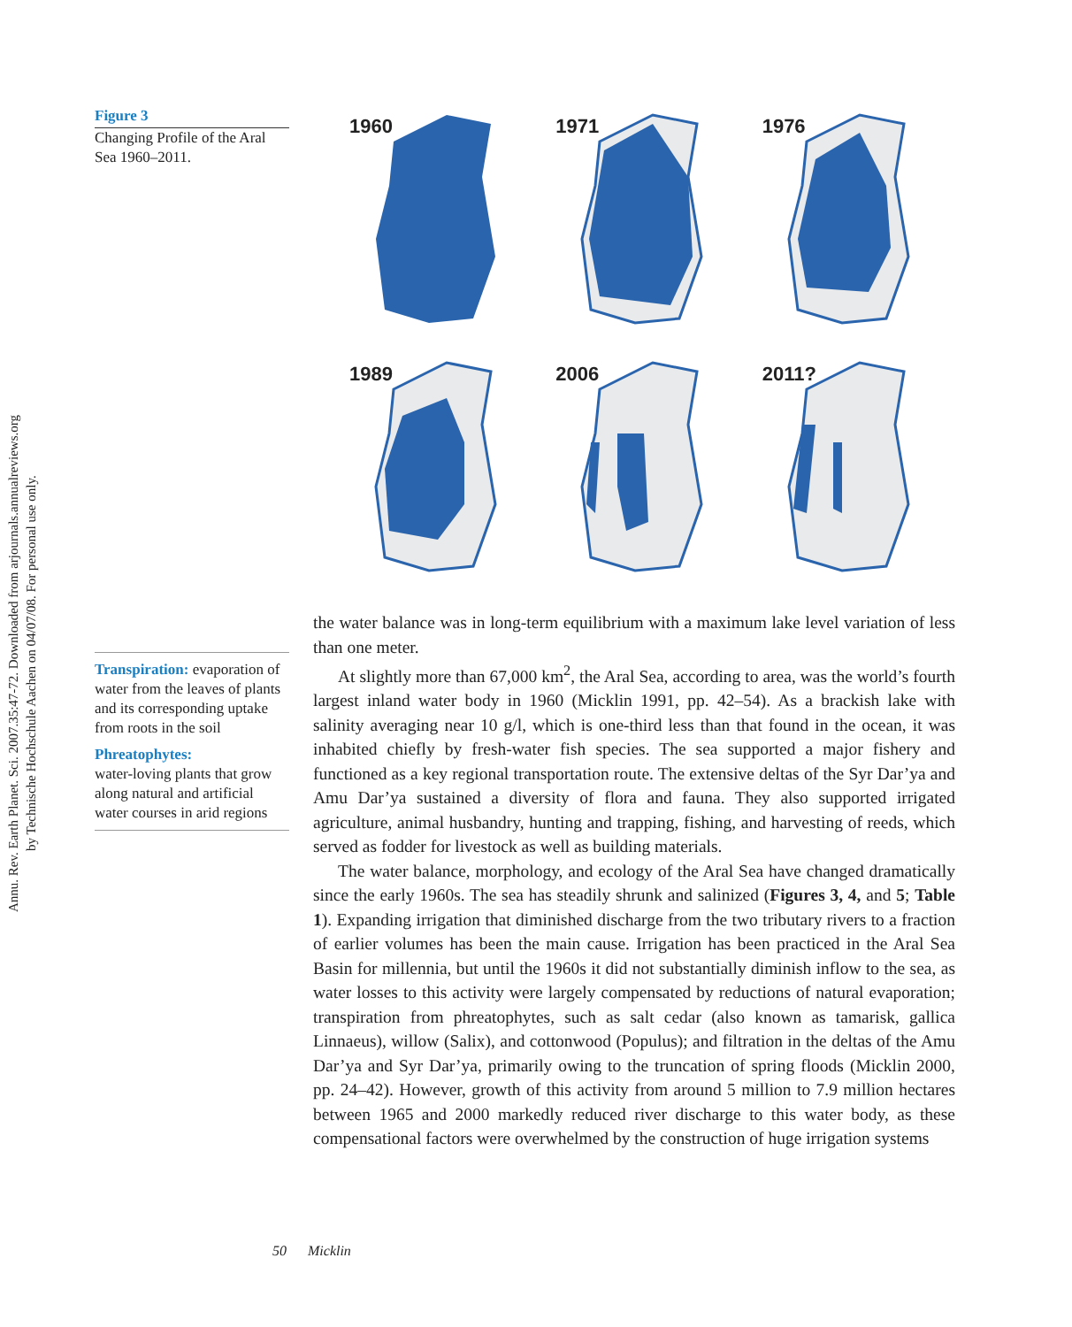Annu. Rev. Earth Planet. Sci. 2007.35:47-72. Downloaded from arjournals.annualreviews.org
by Technische Hochschule Aachen on 04/07/08. For personal use only.
Figure 3
Changing Profile of the Aral Sea 1960–2011.
Transpiration: evaporation of water from the leaves of plants and its corresponding uptake from roots in the soil
Phreatophytes:
water-loving plants that grow along natural and artificial water courses in arid regions
1960
1971
1976
1989
2006
2011?
the water balance was in long-term equilibrium with a maximum lake level variation of less than one meter.
At slightly more than 67,000 km<sup>2</sup>, the Aral Sea, according to area, was the world’s fourth largest inland water body in 1960 (Micklin 1991, pp. 42–54). As a brackish lake with salinity averaging near 10 g/l, which is one-third less than that found in the ocean, it was inhabited chiefly by fresh-water fish species. The sea supported a major fishery and functioned as a key regional transportation route. The extensive deltas of the Syr Dar’ya and Amu Dar’ya sustained a diversity of flora and fauna. They also supported irrigated agriculture, animal husbandry, hunting and trapping, fishing, and harvesting of reeds, which served as fodder for livestock as well as building materials.
The water balance, morphology, and ecology of the Aral Sea have changed dramatically since the early 1960s. The sea has steadily shrunk and salinized (Figures 3, 4, and 5; Table 1). Expanding irrigation that diminished discharge from the two tributary rivers to a fraction of earlier volumes has been the main cause. Irrigation has been practiced in the Aral Sea Basin for millennia, but until the 1960s it did not substantially diminish inflow to the sea, as water losses to this activity were largely compensated by reductions of natural evaporation; transpiration from phreatophytes, such as salt cedar (also known as tamarisk, gallica Linnaeus), willow (Salix), and cottonwood (Populus); and filtration in the deltas of the Amu Dar’ya and Syr Dar’ya, primarily owing to the truncation of spring floods (Micklin 2000, pp. 24–42). However, growth of this activity from around 5 million to 7.9 million hectares between 1965 and 2000 markedly reduced river discharge to this water body, as these compensational factors were overwhelmed by the construction of huge irrigation systems
50 Micklin